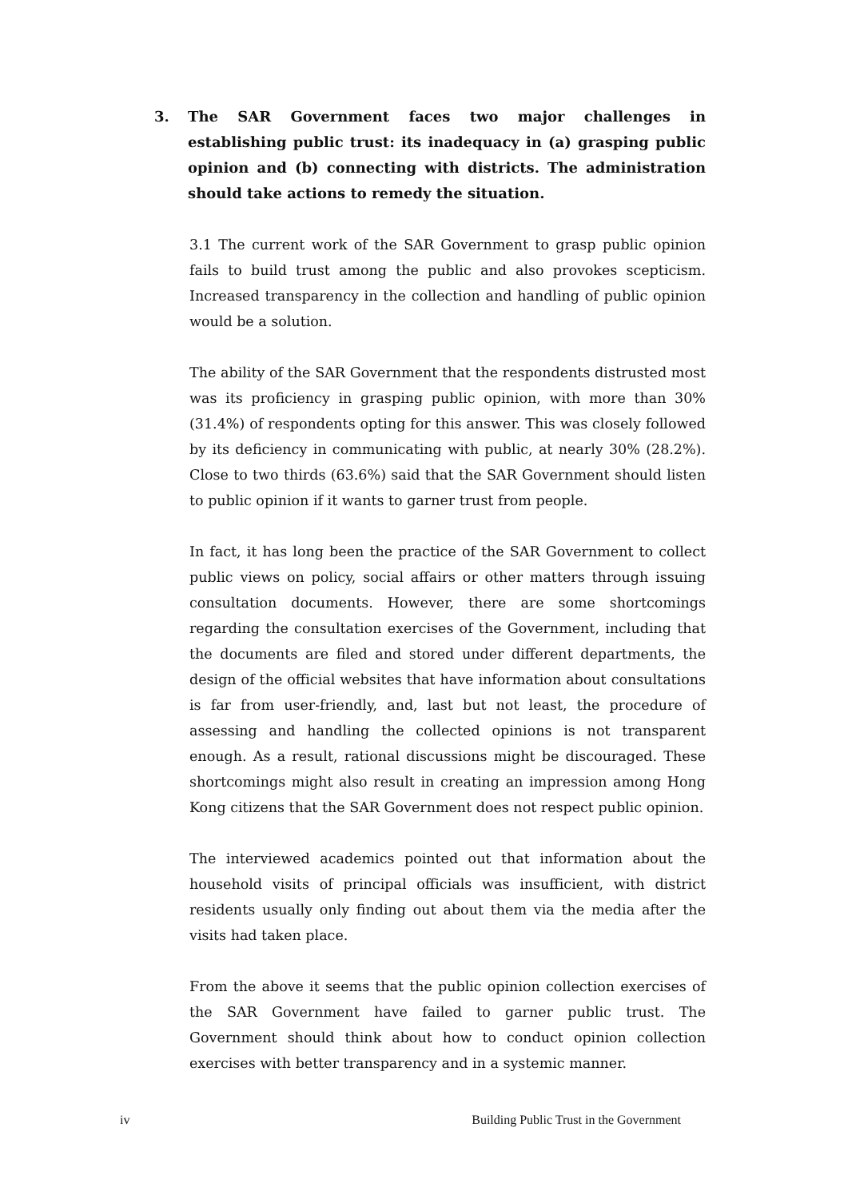3. The SAR Government faces two major challenges in establishing public trust: its inadequacy in (a) grasping public opinion and (b) connecting with districts. The administration should take actions to remedy the situation.
3.1 The current work of the SAR Government to grasp public opinion fails to build trust among the public and also provokes scepticism. Increased transparency in the collection and handling of public opinion would be a solution.
The ability of the SAR Government that the respondents distrusted most was its proficiency in grasping public opinion, with more than 30% (31.4%) of respondents opting for this answer. This was closely followed by its deficiency in communicating with public, at nearly 30% (28.2%). Close to two thirds (63.6%) said that the SAR Government should listen to public opinion if it wants to garner trust from people.
In fact, it has long been the practice of the SAR Government to collect public views on policy, social affairs or other matters through issuing consultation documents. However, there are some shortcomings regarding the consultation exercises of the Government, including that the documents are filed and stored under different departments, the design of the official websites that have information about consultations is far from user-friendly, and, last but not least, the procedure of assessing and handling the collected opinions is not transparent enough. As a result, rational discussions might be discouraged. These shortcomings might also result in creating an impression among Hong Kong citizens that the SAR Government does not respect public opinion.
The interviewed academics pointed out that information about the household visits of principal officials was insufficient, with district residents usually only finding out about them via the media after the visits had taken place.
From the above it seems that the public opinion collection exercises of the SAR Government have failed to garner public trust. The Government should think about how to conduct opinion collection exercises with better transparency and in a systemic manner.
iv Building Public Trust in the Government